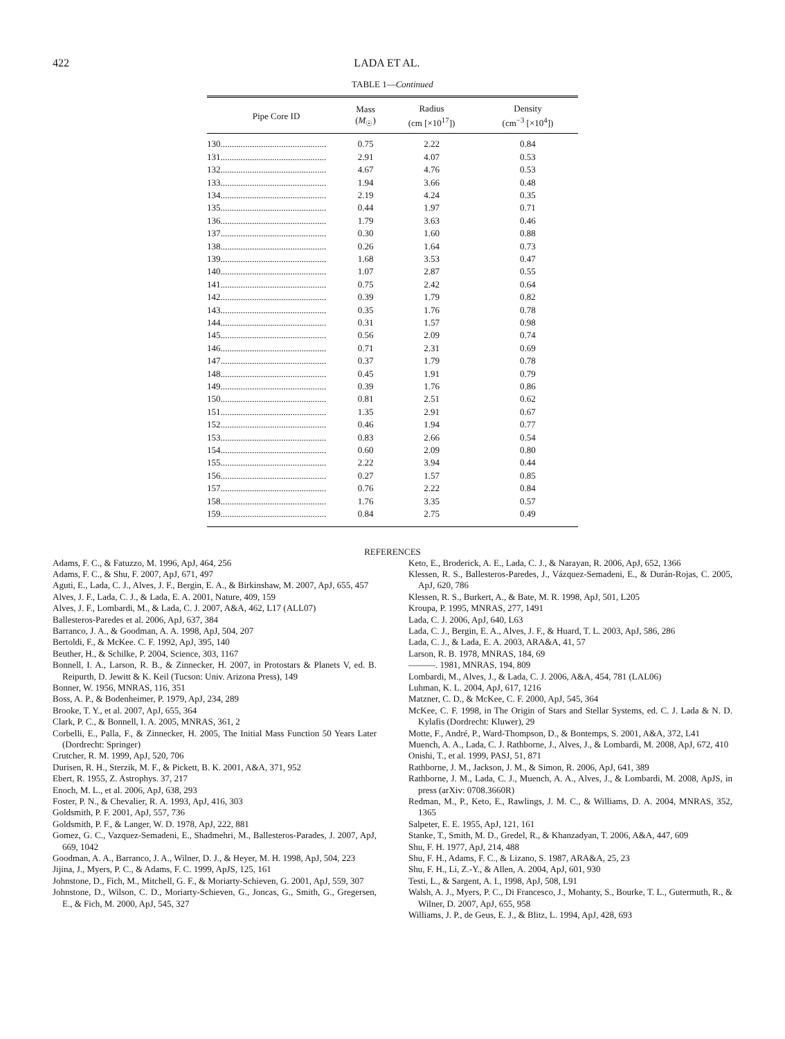422 LADA ET AL.
TABLE 1—Continued
| Pipe Core ID | Mass ( M<sub>☉</sub>) | Radius (cm [×10<sup>17</sup>]) | Density (cm<sup>−3</sup> [×10<sup>4</sup>]) |
| --- | --- | --- | --- |
| 130............................................... | 0.75 | 2.22 | 0.84 |
| 131............................................... | 2.91 | 4.07 | 0.53 |
| 132............................................... | 4.67 | 4.76 | 0.53 |
| 133............................................... | 1.94 | 3.66 | 0.48 |
| 134............................................... | 2.19 | 4.24 | 0.35 |
| 135............................................... | 0.44 | 1.97 | 0.71 |
| 136............................................... | 1.79 | 3.63 | 0.46 |
| 137............................................... | 0.30 | 1.60 | 0.88 |
| 138............................................... | 0.26 | 1.64 | 0.73 |
| 139............................................... | 1.68 | 3.53 | 0.47 |
| 140............................................... | 1.07 | 2.87 | 0.55 |
| 141............................................... | 0.75 | 2.42 | 0.64 |
| 142............................................... | 0.39 | 1.79 | 0.82 |
| 143............................................... | 0.35 | 1.76 | 0.78 |
| 144............................................... | 0.31 | 1.57 | 0.98 |
| 145............................................... | 0.56 | 2.09 | 0.74 |
| 146............................................... | 0.71 | 2.31 | 0.69 |
| 147............................................... | 0.37 | 1.79 | 0.78 |
| 148............................................... | 0.45 | 1.91 | 0.79 |
| 149............................................... | 0.39 | 1.76 | 0.86 |
| 150............................................... | 0.81 | 2.51 | 0.62 |
| 151............................................... | 1.35 | 2.91 | 0.67 |
| 152............................................... | 0.46 | 1.94 | 0.77 |
| 153............................................... | 0.83 | 2.66 | 0.54 |
| 154............................................... | 0.60 | 2.09 | 0.80 |
| 155............................................... | 2.22 | 3.94 | 0.44 |
| 156............................................... | 0.27 | 1.57 | 0.85 |
| 157............................................... | 0.76 | 2.22 | 0.84 |
| 158............................................... | 1.76 | 3.35 | 0.57 |
| 159............................................... | 0.84 | 2.75 | 0.49 |
REFERENCES
Adams, F. C., & Fatuzzo, M. 1996, ApJ, 464, 256
Adams, F. C., & Shu, F. 2007, ApJ, 671, 497
Aguti, E., Lada, C. J., Alves, J. F., Bergin, E. A., & Birkinshaw, M. 2007, ApJ, 655, 457
Alves, J. F., Lada, C. J., & Lada, E. A. 2001, Nature, 409, 159
Alves, J. F., Lombardi, M., & Lada, C. J. 2007, A&A, 462, L17 (ALL07)
Ballesteros-Paredes et al. 2006, ApJ, 637, 384
Barranco, J. A., & Goodman, A. A. 1998, ApJ, 504, 207
Bertoldi, F., & McKee. C. F. 1992, ApJ, 395, 140
Beuther, H., & Schilke, P. 2004, Science, 303, 1167
Bonnell, I. A., Larson, R. B., & Zinnecker, H. 2007, in Protostars & Planets V, ed. B. Reipurth, D. Jewitt & K. Keil (Tucson: Univ. Arizona Press), 149
Bonner, W. 1956, MNRAS, 116, 351
Boss, A. P., & Bodenheimer, P. 1979, ApJ, 234, 289
Brooke, T. Y., et al. 2007, ApJ, 655, 364
Clark, P. C., & Bonnell, I. A. 2005, MNRAS, 361, 2
Corbelli, E., Palla, F., & Zinnecker, H. 2005, The Initial Mass Function 50 Years Later (Dordrecht: Springer)
Crutcher, R. M. 1999, ApJ, 520, 706
Durisen, R. H., Sterzik, M. F., & Pickett, B. K. 2001, A&A, 371, 952
Ebert, R. 1955, Z. Astrophys. 37, 217
Enoch, M. L., et al. 2006, ApJ, 638, 293
Foster, P. N., & Chevalier, R. A. 1993, ApJ, 416, 303
Goldsmith, P. F. 2001, ApJ, 557, 736
Goldsmith, P. F., & Langer, W. D. 1978, ApJ, 222, 881
Gomez, G. C., Vazquez-Semadeni, E., Shadmehri, M., Ballesteros-Parades, J. 2007, ApJ, 669, 1042
Goodman, A. A., Barranco, J. A., Wilner, D. J., & Heyer, M. H. 1998, ApJ, 504, 223
Jijina, J., Myers, P. C., & Adams, F. C. 1999, ApJS, 125, 161
Johnstone, D., Fich, M., Mitchell, G. F., & Moriarty-Schieven, G. 2001, ApJ, 559, 307
Johnstone, D., Wilson, C. D., Moriarty-Schieven, G., Joncas, G., Smith, G., Gregersen, E., & Fich, M. 2000, ApJ, 545, 327
Keto, E., Broderick, A. E., Lada, C. J., & Narayan, R. 2006, ApJ, 652, 1366
Klessen, R. S., Ballesteros-Paredes, J., Vázquez-Semadeni, E., & Durán-Rojas, C. 2005, ApJ, 620, 786
Klessen, R. S., Burkert, A., & Bate, M. R. 1998, ApJ, 501, L205
Kroupa, P. 1995, MNRAS, 277, 1491
Lada, C. J. 2006, ApJ, 640, L63
Lada, C. J., Bergin, E. A., Alves, J. F., & Huard, T. L. 2003, ApJ, 586, 286
Lada, C. J., & Lada, E. A. 2003, ARA&A, 41, 57
Larson, R. B. 1978, MNRAS, 184, 69
———. 1981, MNRAS, 194, 809
Lombardi, M., Alves, J., & Lada, C. J. 2006, A&A, 454, 781 (LAL06)
Luhman, K. L. 2004, ApJ, 617, 1216
Matzner, C. D., & McKee, C. F. 2000, ApJ, 545, 364
McKee, C. F. 1998, in The Origin of Stars and Stellar Systems, ed. C. J. Lada & N. D. Kylafis (Dordrecht: Kluwer), 29
Motte, F., André, P., Ward-Thompson, D., & Bontemps, S. 2001, A&A, 372, L41
Muench, A. A., Lada, C. J. Rathborne, J., Alves, J., & Lombardi, M. 2008, ApJ, 672, 410
Onishi, T., et al. 1999, PASJ, 51, 871
Rathborne, J. M., Jackson, J. M., & Simon, R. 2006, ApJ, 641, 389
Rathborne, J. M., Lada, C. J., Muench, A. A., Alves, J., & Lombardi, M. 2008, ApJS, in press (arXiv: 0708.3660R)
Redman, M., P., Keto, E., Rawlings, J. M. C., & Williams, D. A. 2004, MNRAS, 352, 1365
Salpeter, E. E. 1955, ApJ, 121, 161
Stanke, T., Smith, M. D., Gredel, R., & Khanzadyan, T. 2006, A&A, 447, 609
Shu, F. H. 1977, ApJ, 214, 488
Shu, F. H., Adams, F. C., & Lizano, S. 1987, ARA&A, 25, 23
Shu, F. H., Li, Z.-Y., & Allen, A. 2004, ApJ, 601, 930
Testi, L., & Sargent, A. I., 1998, ApJ, 508, L91
Walsh, A. J., Myers, P. C., Di Francesco, J., Mohanty, S., Bourke, T. L., Gutermuth, R., & Wilner, D. 2007, ApJ, 655, 958
Williams, J. P., de Geus, E. J., & Blitz, L. 1994, ApJ, 428, 693